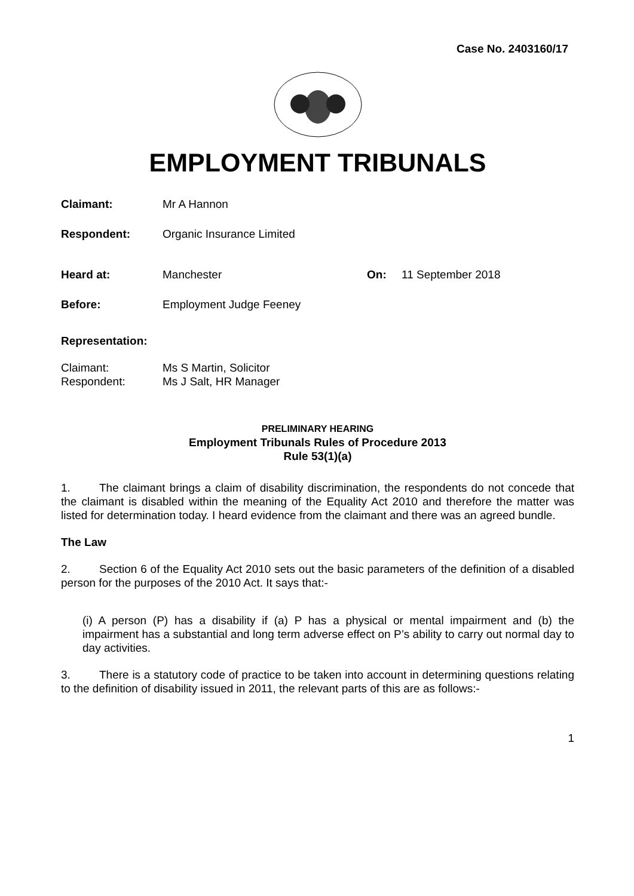Case No. 2403160/17
EMPLOYMENT TRIBUNALS
Claimant: Mr A Hannon
Respondent: Organic Insurance Limited
Heard at: Manchester On: 11 September 2018
Before: Employment Judge Feeney
Representation:
Claimant:
Respondent:
Ms S Martin, Solicitor
Ms J Salt, HR Manager
PRELIMINARY HEARING
Employment Tribunals Rules of Procedure 2013
Rule 53(1)(a)
1. The claimant brings a claim of disability discrimination, the respondents do not concede that the claimant is disabled within the meaning of the Equality Act 2010 and therefore the matter was listed for determination today. I heard evidence from the claimant and there was an agreed bundle.
The Law
2. Section 6 of the Equality Act 2010 sets out the basic parameters of the definition of a disabled person for the purposes of the 2010 Act. It says that:-
(i) A person (P) has a disability if (a) P has a physical or mental impairment and (b) the impairment has a substantial and long term adverse effect on P’s ability to carry out normal day to day activities.
3. There is a statutory code of practice to be taken into account in determining questions relating to the definition of disability issued in 2011, the relevant parts of this are as follows:-
1